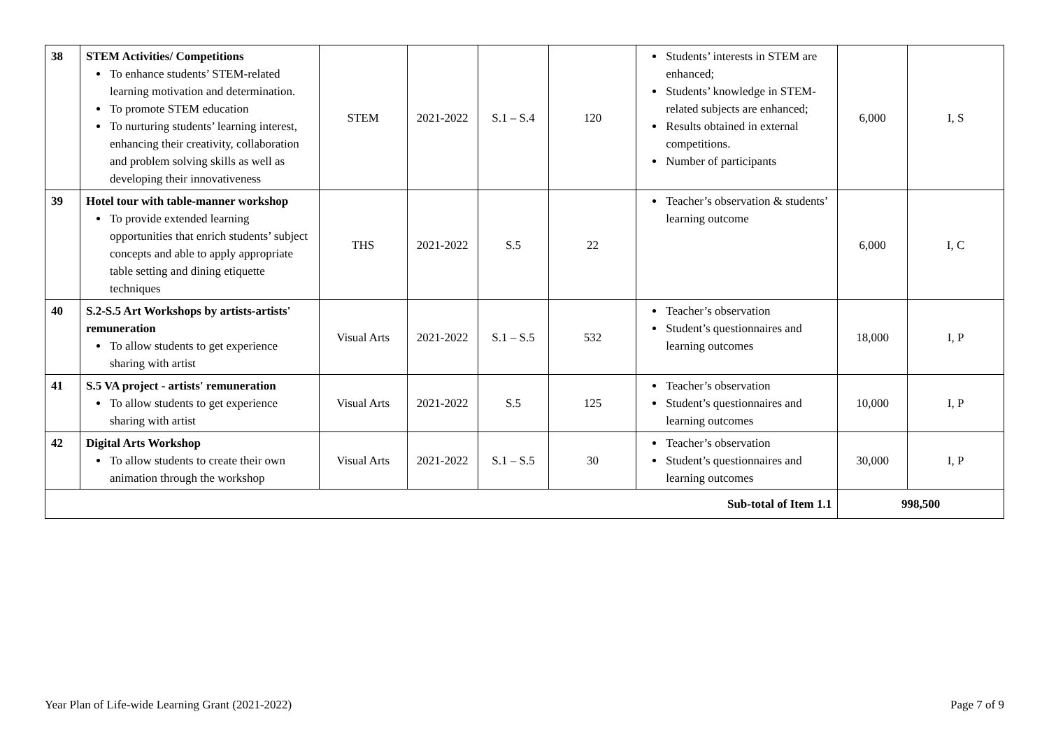| 38 | STEM Activities/ Competitions To enhance students’ STEM-related learning motivation and determination. To promote STEM education To nurturing students’ learning interest, enhancing their creativity, collaboration and problem solving skills as well as developing their innovativeness | STEM | 2021-2022 | S.1 – S.4 | 120 | Students’ interests in STEM are enhanced; Students’ knowledge in STEM-related subjects are enhanced; Results obtained in external competitions. Number of participants | 6,000 | I, S |
| 39 | Hotel tour with table-manner workshop To provide extended learning opportunities that enrich students’ subject concepts and able to apply appropriate table setting and dining etiquette techniques | THS | 2021-2022 | S.5 | 22 | Teacher’s observation & students’ learning outcome | 6,000 | I, C |
| 40 | S.2-S.5 Art Workshops by artists-artists' remuneration To allow students to get experience sharing with artist | Visual Arts | 2021-2022 | S.1 – S.5 | 532 | Teacher’s observation Student’s questionnaires and learning outcomes | 18,000 | I, P |
| 41 | S.5 VA project - artists' remuneration To allow students to get experience sharing with artist | Visual Arts | 2021-2022 | S.5 | 125 | Teacher’s observation Student’s questionnaires and learning outcomes | 10,000 | I, P |
| 42 | Digital Arts Workshop To allow students to create their own animation through the workshop | Visual Arts | 2021-2022 | S.1 – S.5 | 30 | Teacher’s observation Student’s questionnaires and learning outcomes | 30,000 | I, P |
| Sub-total of Item 1.1 | | | | | | | 998,500 | |
Year Plan of Life-wide Learning Grant (2021-2022) Page 7 of 9